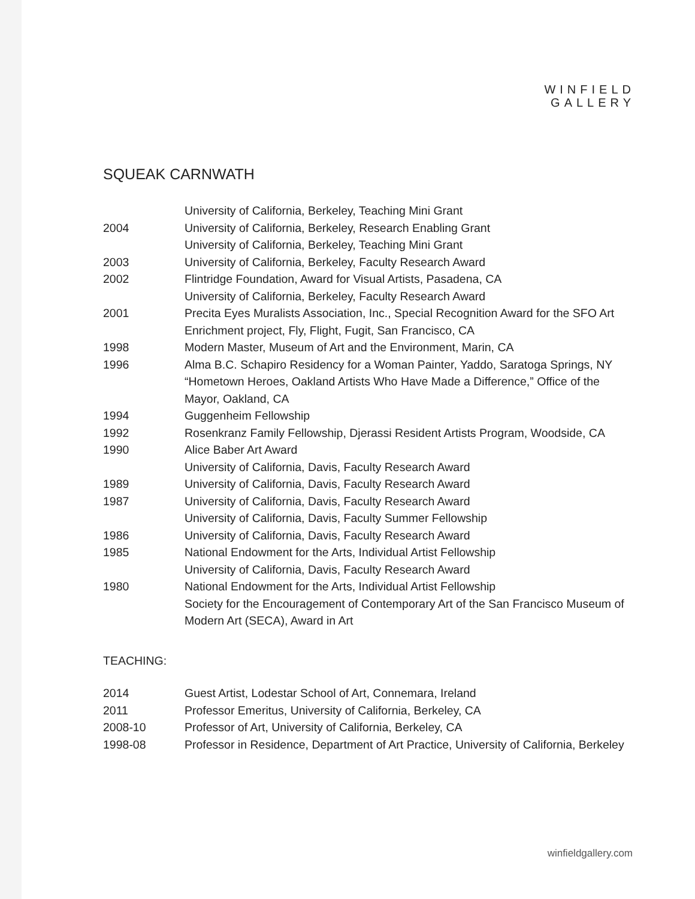WINFIELD
GALLERY
SQUEAK CARNWATH
University of California, Berkeley, Teaching Mini Grant
2004 University of California, Berkeley, Research Enabling Grant
University of California, Berkeley, Teaching Mini Grant
2003 University of California, Berkeley, Faculty Research Award
2002 Flintridge Foundation, Award for Visual Artists, Pasadena, CA
University of California, Berkeley, Faculty Research Award
2001 Precita Eyes Muralists Association, Inc., Special Recognition Award for the SFO Art Enrichment project, Fly, Flight, Fugit, San Francisco, CA
1998 Modern Master, Museum of Art and the Environment, Marin, CA
1996 Alma B.C. Schapiro Residency for a Woman Painter, Yaddo, Saratoga Springs, NY
“Hometown Heroes, Oakland Artists Who Have Made a Difference,” Office of the Mayor, Oakland, CA
1994 Guggenheim Fellowship
1992 Rosenkranz Family Fellowship, Djerassi Resident Artists Program, Woodside, CA
1990 Alice Baber Art Award
University of California, Davis, Faculty Research Award
1989 University of California, Davis, Faculty Research Award
1987 University of California, Davis, Faculty Research Award
University of California, Davis, Faculty Summer Fellowship
1986 University of California, Davis, Faculty Research Award
1985 National Endowment for the Arts, Individual Artist Fellowship
University of California, Davis, Faculty Research Award
1980 National Endowment for the Arts, Individual Artist Fellowship
Society for the Encouragement of Contemporary Art of the San Francisco Museum of Modern Art (SECA), Award in Art
TEACHING:
2014 Guest Artist, Lodestar School of Art, Connemara, Ireland
2011 Professor Emeritus, University of California, Berkeley, CA
2008-10 Professor of Art, University of California, Berkeley, CA
1998-08 Professor in Residence, Department of Art Practice, University of California, Berkeley
winfieldgallery.com